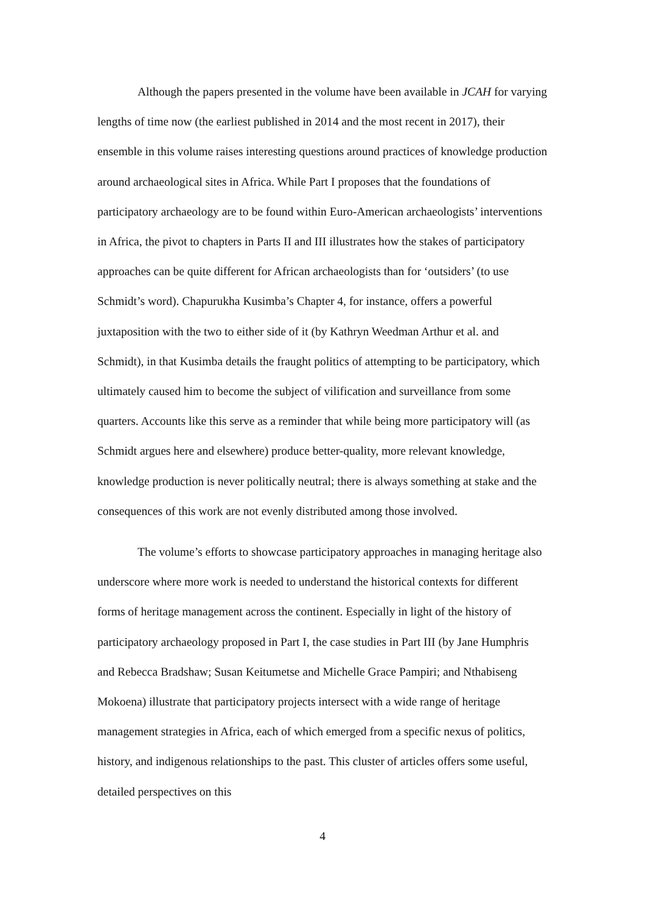Although the papers presented in the volume have been available in JCAH for varying lengths of time now (the earliest published in 2014 and the most recent in 2017), their ensemble in this volume raises interesting questions around practices of knowledge production around archaeological sites in Africa. While Part I proposes that the foundations of participatory archaeology are to be found within Euro-American archaeologists’ interventions in Africa, the pivot to chapters in Parts II and III illustrates how the stakes of participatory approaches can be quite different for African archaeologists than for ‘outsiders’ (to use Schmidt’s word). Chapurukha Kusimba’s Chapter 4, for instance, offers a powerful juxtaposition with the two to either side of it (by Kathryn Weedman Arthur et al. and Schmidt), in that Kusimba details the fraught politics of attempting to be participatory, which ultimately caused him to become the subject of vilification and surveillance from some quarters. Accounts like this serve as a reminder that while being more participatory will (as Schmidt argues here and elsewhere) produce better-quality, more relevant knowledge, knowledge production is never politically neutral; there is always something at stake and the consequences of this work are not evenly distributed among those involved.
The volume’s efforts to showcase participatory approaches in managing heritage also underscore where more work is needed to understand the historical contexts for different forms of heritage management across the continent. Especially in light of the history of participatory archaeology proposed in Part I, the case studies in Part III (by Jane Humphris and Rebecca Bradshaw; Susan Keitumetse and Michelle Grace Pampiri; and Nthabiseng Mokoena) illustrate that participatory projects intersect with a wide range of heritage management strategies in Africa, each of which emerged from a specific nexus of politics, history, and indigenous relationships to the past. This cluster of articles offers some useful, detailed perspectives on this
4